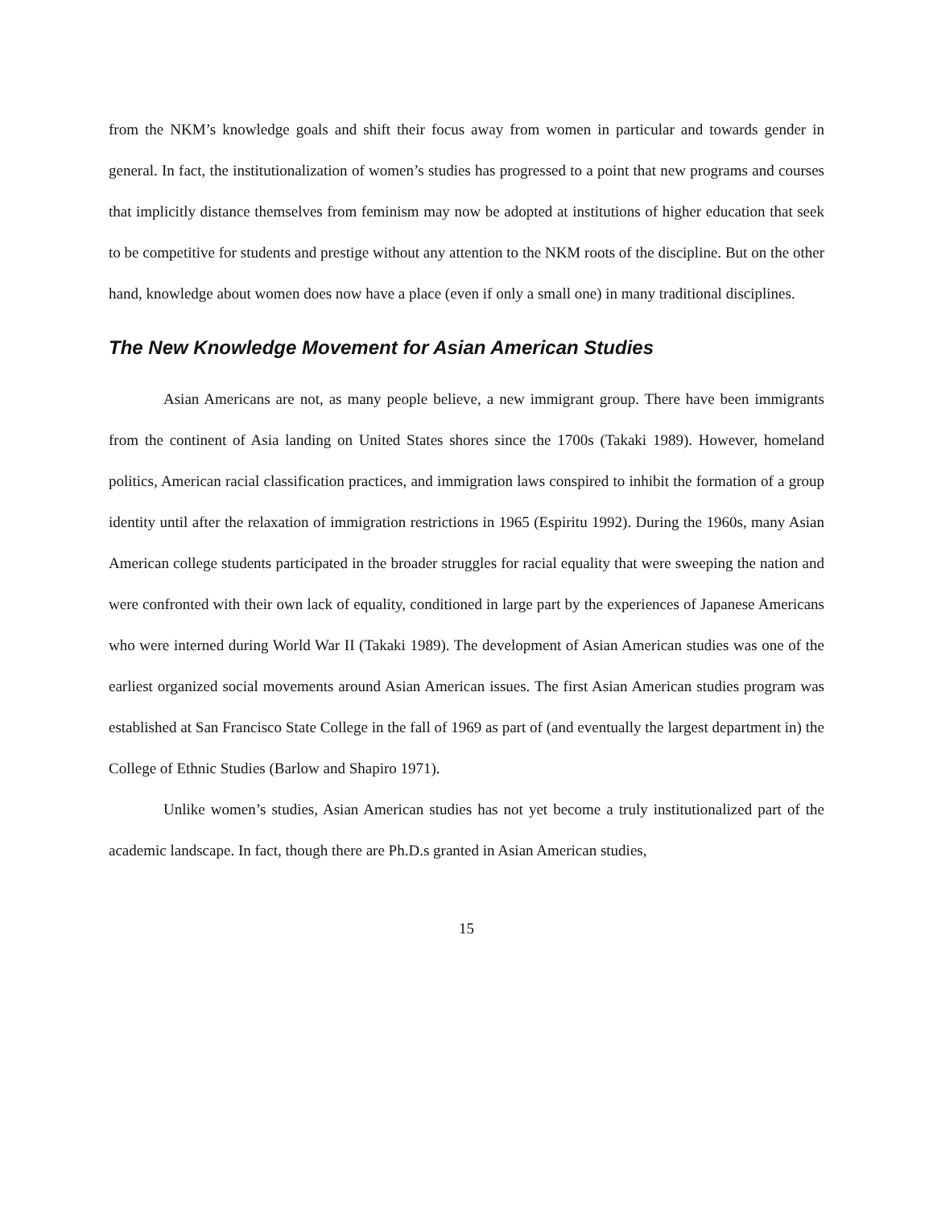from the NKM’s knowledge goals and shift their focus away from women in particular and towards gender in general. In fact, the institutionalization of women’s studies has progressed to a point that new programs and courses that implicitly distance themselves from feminism may now be adopted at institutions of higher education that seek to be competitive for students and prestige without any attention to the NKM roots of the discipline. But on the other hand, knowledge about women does now have a place (even if only a small one) in many traditional disciplines.
The New Knowledge Movement for Asian American Studies
Asian Americans are not, as many people believe, a new immigrant group. There have been immigrants from the continent of Asia landing on United States shores since the 1700s (Takaki 1989). However, homeland politics, American racial classification practices, and immigration laws conspired to inhibit the formation of a group identity until after the relaxation of immigration restrictions in 1965 (Espiritu 1992). During the 1960s, many Asian American college students participated in the broader struggles for racial equality that were sweeping the nation and were confronted with their own lack of equality, conditioned in large part by the experiences of Japanese Americans who were interned during World War II (Takaki 1989). The development of Asian American studies was one of the earliest organized social movements around Asian American issues. The first Asian American studies program was established at San Francisco State College in the fall of 1969 as part of (and eventually the largest department in) the College of Ethnic Studies (Barlow and Shapiro 1971).
Unlike women’s studies, Asian American studies has not yet become a truly institutionalized part of the academic landscape. In fact, though there are Ph.D.s granted in Asian American studies,
15